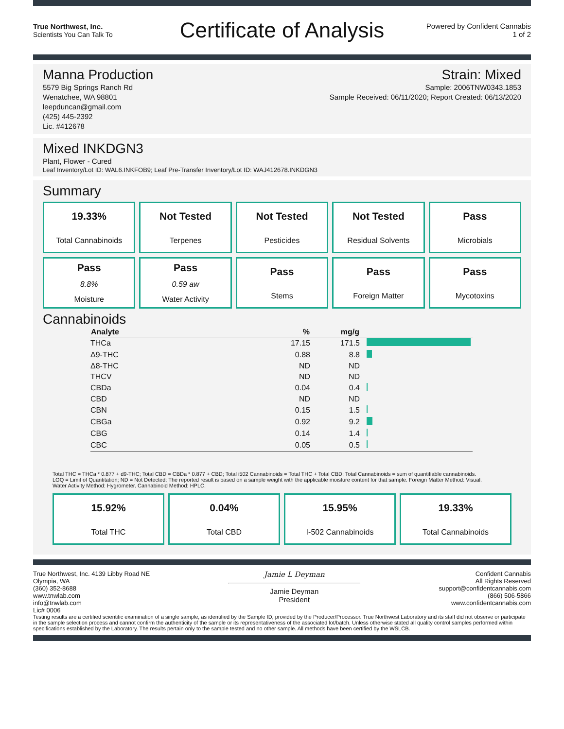True Northwest, Inc.
Scientists You Can Talk To
Certificate of Analysis
Powered by Confident Cannabis
1 of 2
Manna Production
5579 Big Springs Ranch Rd
Wenatchee, WA 98801
leepduncan@gmail.com
(425) 445-2392
Lic. #412678
Strain: Mixed
Sample: 2006TNW0343.1853
Sample Received: 06/11/2020; Report Created: 06/13/2020
Mixed INKDGN3
Plant, Flower - Cured
Leaf Inventory/Lot ID: WAL6.INKFOB9; Leaf Pre-Transfer Inventory/Lot ID: WAJ412678.INKDGN3
Summary
19.33%
Total Cannabinoids
Not Tested
Terpenes
Not Tested
Pesticides
Not Tested
Residual Solvents
Pass
Microbials
Pass
8.8%
Moisture
Pass
0.59 aw
Water Activity
Pass
Stems
Pass
Foreign Matter
Pass
Mycotoxins
Cannabinoids
| Analyte | % | mg/g | |
| --- | --- | --- | --- |
| THCa | 17.15 | 171.5 | |
| Δ9-THC | 0.88 | 8.8 | |
| Δ8-THC | ND | ND | |
| THCV | ND | ND | |
| CBDa | 0.04 | 0.4 | |
| CBD | ND | ND | |
| CBN | 0.15 | 1.5 | |
| CBGa | 0.92 | 9.2 | |
| CBG | 0.14 | 1.4 | |
| CBC | 0.05 | 0.5 | |
Total THC = THCa * 0.877 + d9-THC; Total CBD = CBDa * 0.877 + CBD; Total i502 Cannabinoids = Total THC + Total CBD; Total Cannabinoids = sum of quantifiable cannabinoids.
LOQ = Limit of Quantitation; ND = Not Detected; The reported result is based on a sample weight with the applicable moisture content for that sample. Foreign Matter Method: Visual.
Water Activity Method: Hygrometer. Cannabinoid Method: HPLC.
15.92%
Total THC
0.04%
Total CBD
15.95%
I-502 Cannabinoids
19.33%
Total Cannabinoids
True Northwest, Inc. 4139 Libby Road NE
Olympia, WA
(360) 352-8688
www.tnwlab.com
info@tnwlab.com
Lic# 0006
Jamie L Deyman
Jamie Deyman
President
Confident Cannabis
All Rights Reserved
support@confidentcannabis.com
(866) 506-5866
www.confidentcannabis.com
Testing results are a certified scientific examination of a single sample, as identified by the Sample ID, provided by the Producer/Processor. True Northwest Laboratory and its staff did not observe or participate in the sample selection process and cannot confirm the authenticity of the sample or its representativeness of the associated lot/batch. Unless otherwise stated all quality control samples performed within specifications established by the Laboratory. The results pertain only to the sample tested and no other sample. All methods have been certified by the WSLCB.